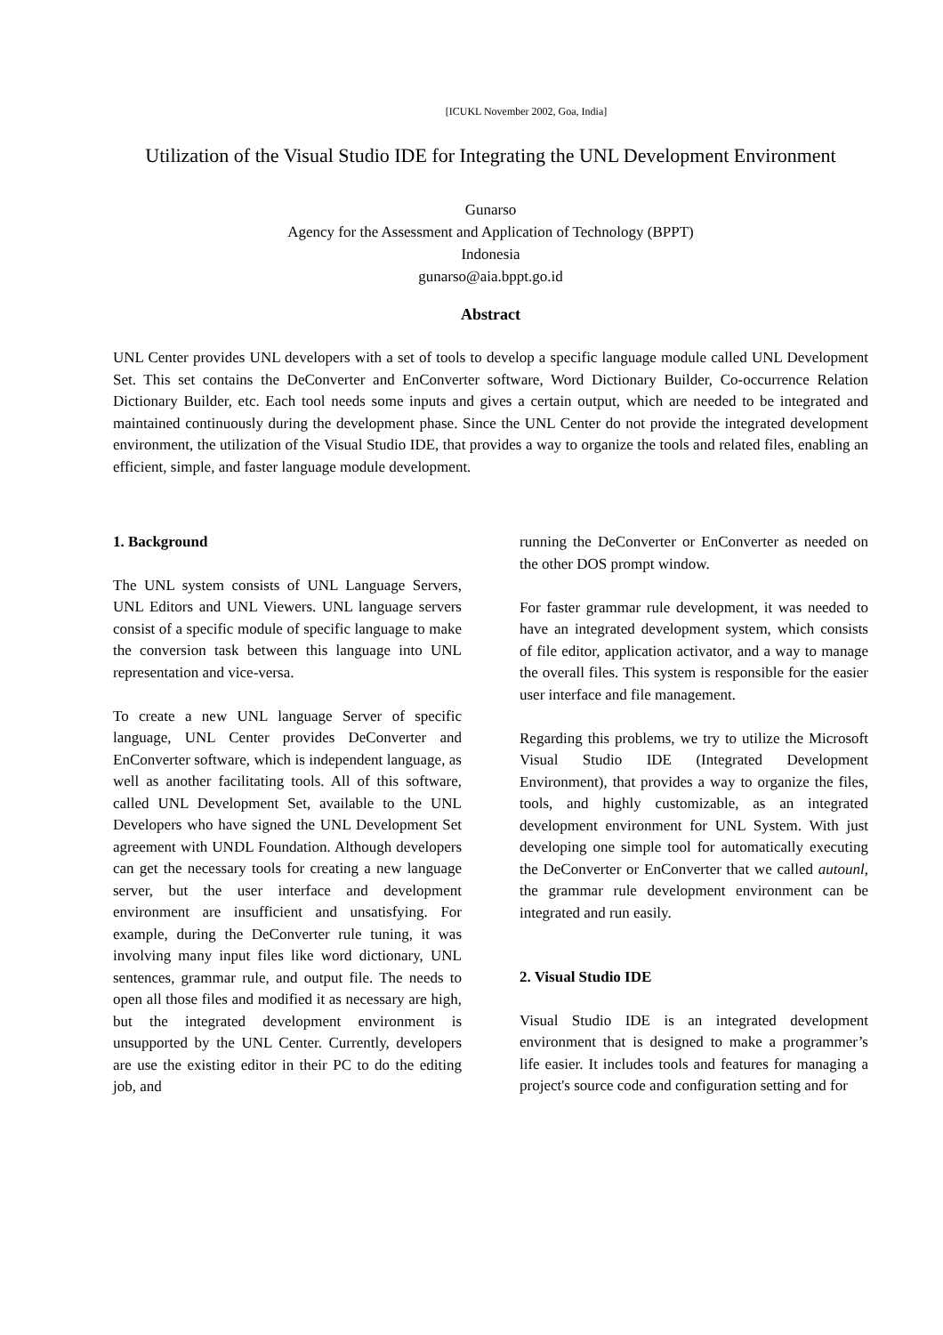[ICUKL November 2002, Goa, India]
Utilization of the Visual Studio IDE for Integrating the UNL Development Environment
Gunarso
Agency for the Assessment and Application of Technology (BPPT)
Indonesia
gunarso@aia.bppt.go.id
Abstract
UNL Center provides UNL developers with a set of tools to develop a specific language module called UNL Development Set. This set contains the DeConverter and EnConverter software, Word Dictionary Builder, Co-occurrence Relation Dictionary Builder, etc. Each tool needs some inputs and gives a certain output, which are needed to be integrated and maintained continuously during the development phase. Since the UNL Center do not provide the integrated development environment, the utilization of the Visual Studio IDE, that provides a way to organize the tools and related files, enabling an efficient, simple, and faster language module development.
1. Background
The UNL system consists of UNL Language Servers, UNL Editors and UNL Viewers. UNL language servers consist of a specific module of specific language to make the conversion task between this language into UNL representation and vice-versa.
To create a new UNL language Server of specific language, UNL Center provides DeConverter and EnConverter software, which is independent language, as well as another facilitating tools. All of this software, called UNL Development Set, available to the UNL Developers who have signed the UNL Development Set agreement with UNDL Foundation. Although developers can get the necessary tools for creating a new language server, but the user interface and development environment are insufficient and unsatisfying. For example, during the DeConverter rule tuning, it was involving many input files like word dictionary, UNL sentences, grammar rule, and output file. The needs to open all those files and modified it as necessary are high, but the integrated development environment is unsupported by the UNL Center. Currently, developers are use the existing editor in their PC to do the editing job, and
running the DeConverter or EnConverter as needed on the other DOS prompt window.
For faster grammar rule development, it was needed to have an integrated development system, which consists of file editor, application activator, and a way to manage the overall files. This system is responsible for the easier user interface and file management.
Regarding this problems, we try to utilize the Microsoft Visual Studio IDE (Integrated Development Environment), that provides a way to organize the files, tools, and highly customizable, as an integrated development environment for UNL System. With just developing one simple tool for automatically executing the DeConverter or EnConverter that we called autounl, the grammar rule development environment can be integrated and run easily.
2. Visual Studio IDE
Visual Studio IDE is an integrated development environment that is designed to make a programmer’s life easier. It includes tools and features for managing a project's source code and configuration setting and for